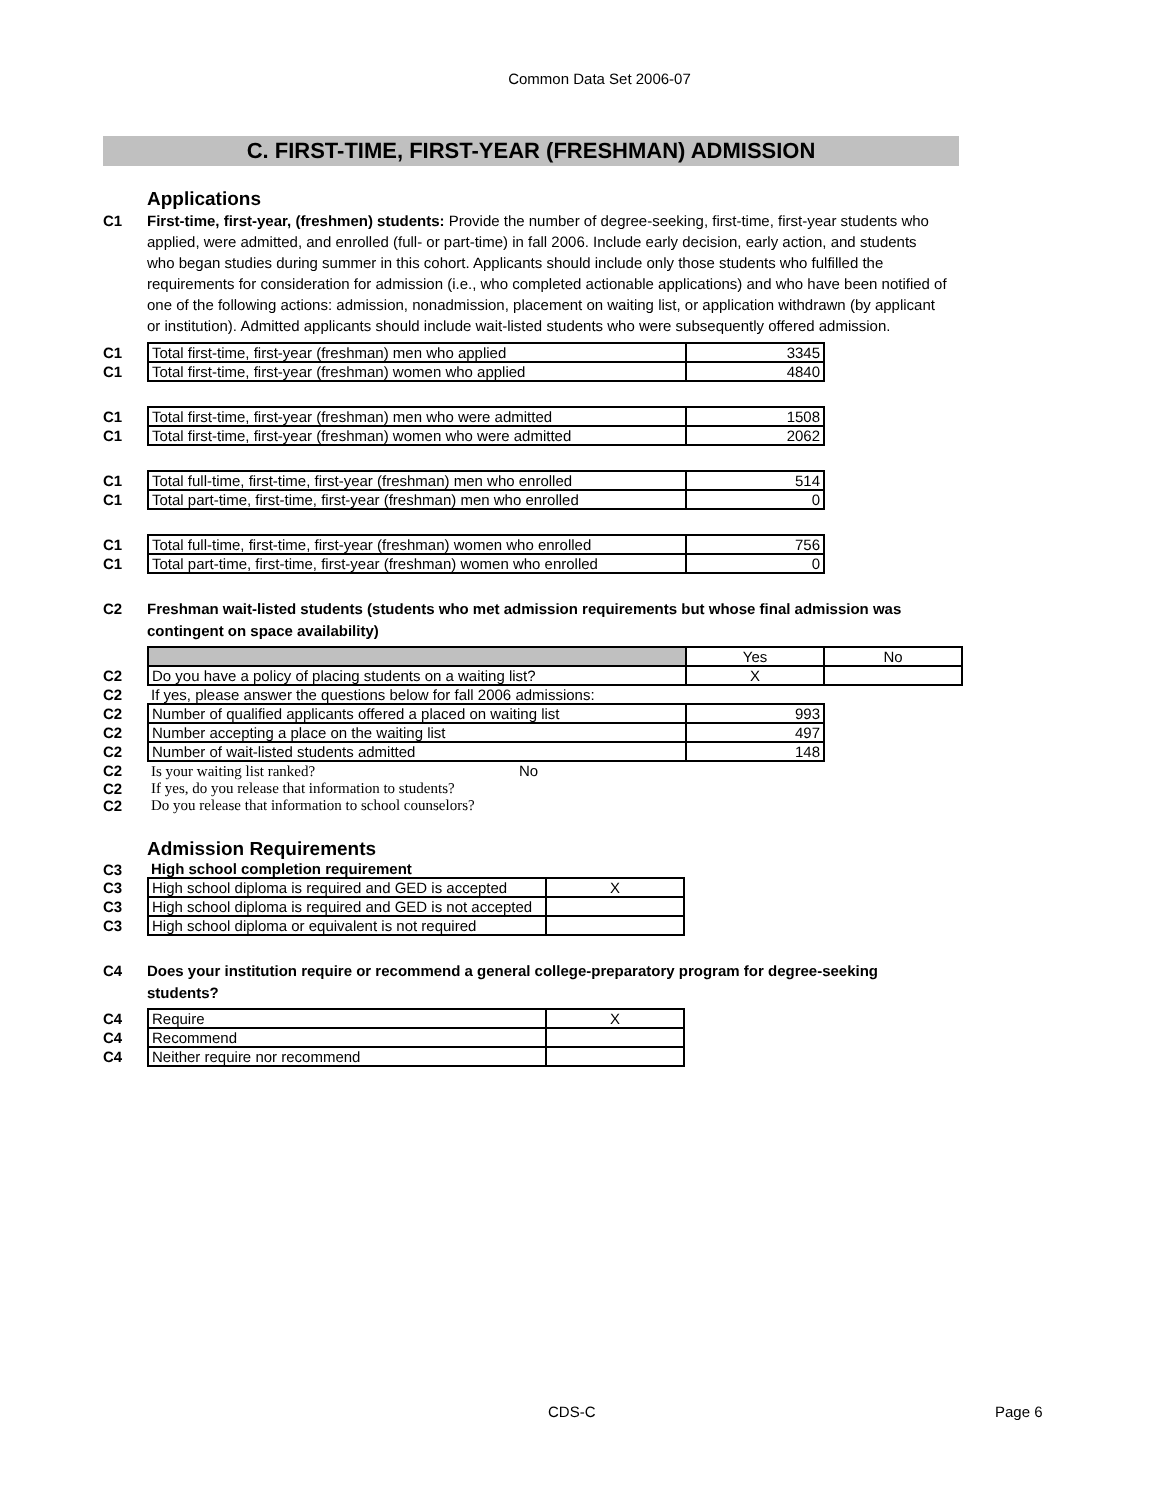Common Data Set 2006-07
C. FIRST-TIME, FIRST-YEAR (FRESHMAN) ADMISSION
Applications
C1 First-time, first-year, (freshmen) students: Provide the number of degree-seeking, first-time, first-year students who applied, were admitted, and enrolled (full- or part-time) in fall 2006. Include early decision, early action, and students who began studies during summer in this cohort. Applicants should include only those students who fulfilled the requirements for consideration for admission (i.e., who completed actionable applications) and who have been notified of one of the following actions: admission, nonadmission, placement on waiting list, or application withdrawn (by applicant or institution). Admitted applicants should include wait-listed students who were subsequently offered admission.
| C1 | Total first-time, first-year (freshman) men who applied | 3345 |
| C1 | Total first-time, first-year (freshman) women who applied | 4840 |
| C1 | Total first-time, first-year (freshman) men who were admitted | 1508 |
| C1 | Total first-time, first-year (freshman) women who were admitted | 2062 |
| C1 | Total full-time, first-time, first-year (freshman) men who enrolled | 514 |
| C1 | Total part-time, first-time, first-year (freshman) men who enrolled | 0 |
| C1 | Total full-time, first-time, first-year (freshman) women who enrolled | 756 |
| C1 | Total part-time, first-time, first-year (freshman) women who enrolled | 0 |
C2 Freshman wait-listed students (students who met admission requirements but whose final admission was contingent on space availability)
| | | Yes | No |
| C2 | Do you have a policy of placing students on a waiting list? | X | |
| C2 | If yes, please answer the questions below for fall 2006 admissions: | | |
| C2 | Number of qualified applicants offered a placed on waiting list | 993 | |
| C2 | Number accepting a place on the waiting list | 497 | |
| C2 | Number of wait-listed students admitted | 148 | |
| C2 | Is your waiting list ranked? No | | |
| C2 | If yes, do you release that information to students? | | |
| C2 | Do you release that information to school counselors? | | |
Admission Requirements
| C3 | High school completion requirement | |
| C3 | High school diploma is required and GED is accepted | X |
| C3 | High school diploma is required and GED is not accepted | |
| C3 | High school diploma or equivalent is not required | |
C4 Does your institution require or recommend a general college-preparatory program for degree-seeking students?
| C4 | Require | X |
| C4 | Recommend | |
| C4 | Neither require nor recommend | |
CDS-C Page 6